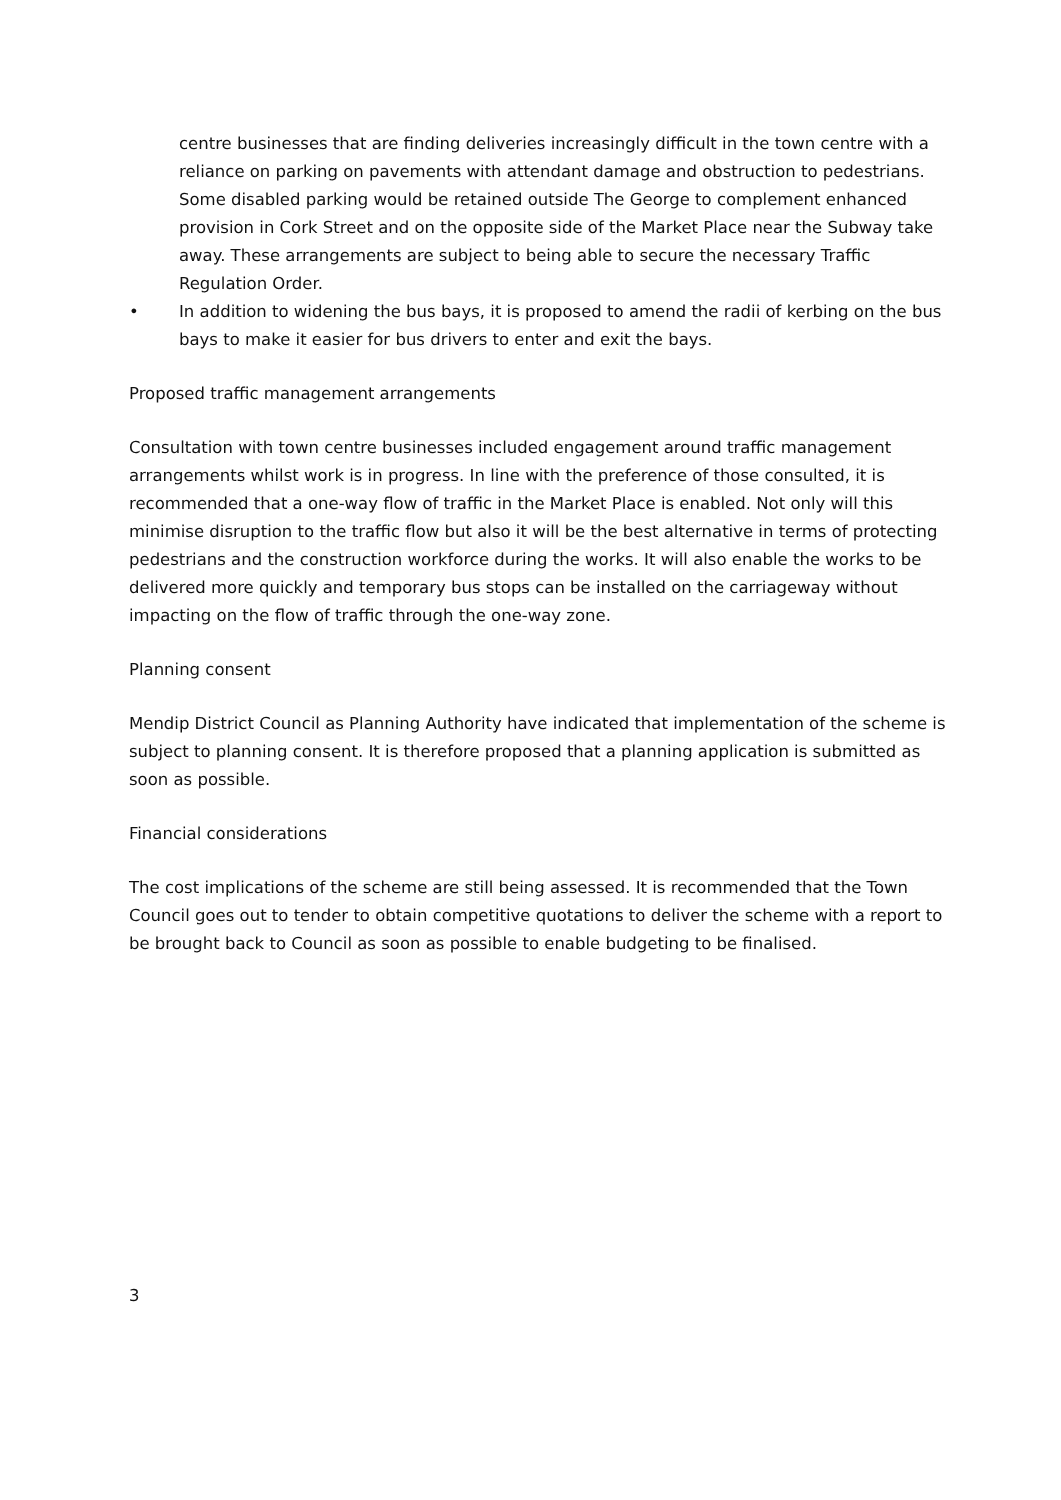centre businesses that are finding deliveries increasingly difficult in the town centre with a reliance on parking on pavements with attendant damage and obstruction to pedestrians. Some disabled parking would be retained outside The George to complement enhanced provision in Cork Street and on the opposite side of the Market Place near the Subway take away. These arrangements are subject to being able to secure the necessary Traffic Regulation Order.
• In addition to widening the bus bays, it is proposed to amend the radii of kerbing on the bus bays to make it easier for bus drivers to enter and exit the bays.
Proposed traffic management arrangements
Consultation with town centre businesses included engagement around traffic management arrangements whilst work is in progress. In line with the preference of those consulted, it is recommended that a one-way flow of traffic in the Market Place is enabled. Not only will this minimise disruption to the traffic flow but also it will be the best alternative in terms of protecting pedestrians and the construction workforce during the works. It will also enable the works to be delivered more quickly and temporary bus stops can be installed on the carriageway without impacting on the flow of traffic through the one-way zone.
Planning consent
Mendip District Council as Planning Authority have indicated that implementation of the scheme is subject to planning consent. It is therefore proposed that a planning application is submitted as soon as possible.
Financial considerations
The cost implications of the scheme are still being assessed. It is recommended that the Town Council goes out to tender to obtain competitive quotations to deliver the scheme with a report to be brought back to Council as soon as possible to enable budgeting to be finalised.
3